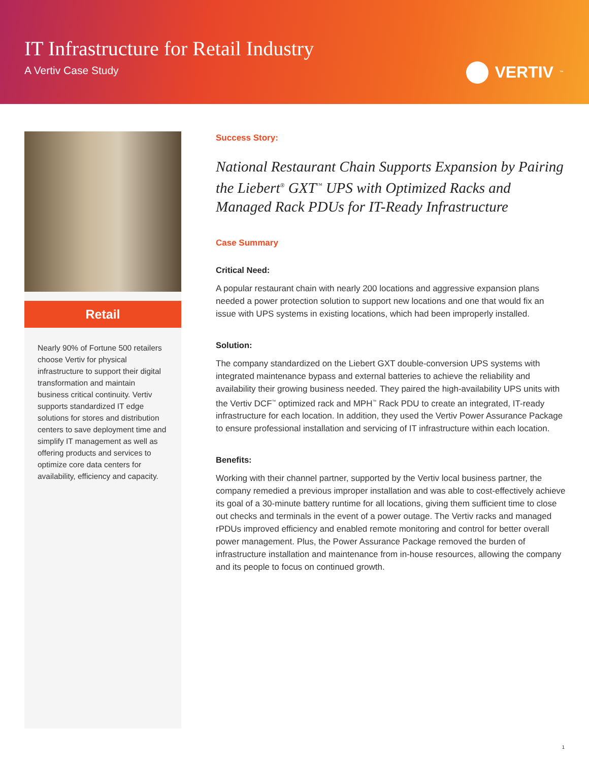IT Infrastructure for Retail Industry
A Vertiv Case Study
VERTIV<sup>™</sup>
Retail
Nearly 90% of Fortune 500 retailers choose Vertiv for physical infrastructure to support their digital transformation and maintain business critical continuity. Vertiv supports standardized IT edge solutions for stores and distribution centers to save deployment time and simplify IT management as well as offering products and services to optimize core data centers for availability, efficiency and capacity.
Success Story:
National Restaurant Chain Supports Expansion by Pairing the Liebert<sup>®</sup> GXT<sup>™</sup> UPS with Optimized Racks and Managed Rack PDUs for IT-Ready Infrastructure
Case Summary
Critical Need:
A popular restaurant chain with nearly 200 locations and aggressive expansion plans needed a power protection solution to support new locations and one that would fix an issue with UPS systems in existing locations, which had been improperly installed.
Solution:
The company standardized on the Liebert GXT double-conversion UPS systems with integrated maintenance bypass and external batteries to achieve the reliability and availability their growing business needed. They paired the high-availability UPS units with the Vertiv DCF<sup>™</sup> optimized rack and MPH<sup>™</sup> Rack PDU to create an integrated, IT-ready infrastructure for each location. In addition, they used the Vertiv Power Assurance Package to ensure professional installation and servicing of IT infrastructure within each location.
Benefits:
Working with their channel partner, supported by the Vertiv local business partner, the company remedied a previous improper installation and was able to cost-effectively achieve its goal of a 30-minute battery runtime for all locations, giving them sufficient time to close out checks and terminals in the event of a power outage. The Vertiv racks and managed rPDUs improved efficiency and enabled remote monitoring and control for better overall power management. Plus, the Power Assurance Package removed the burden of infrastructure installation and maintenance from in-house resources, allowing the company and its people to focus on continued growth.
1